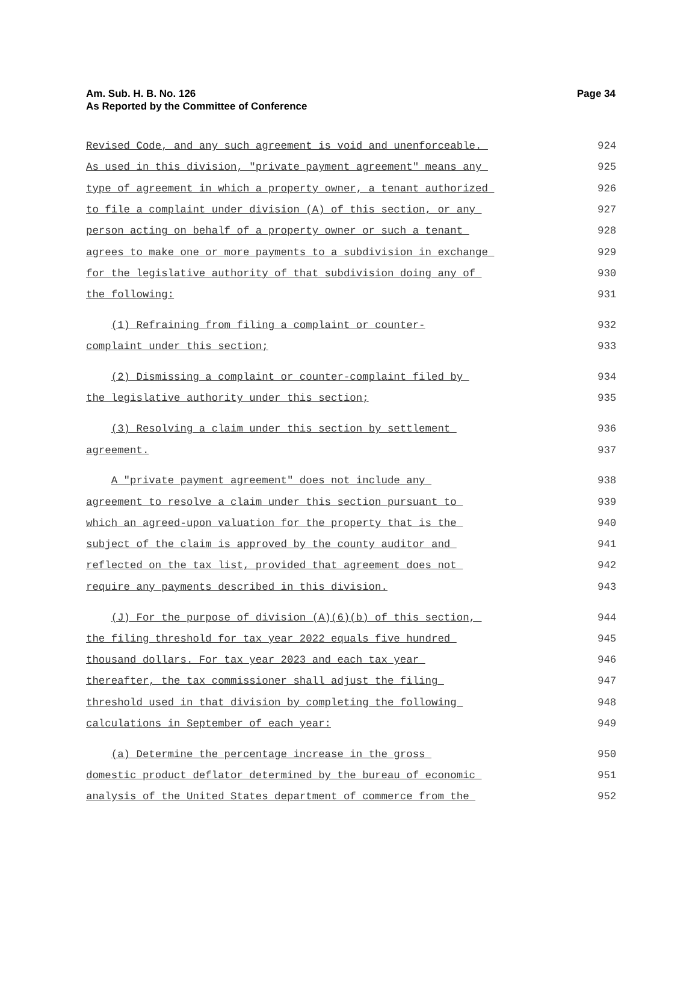Am. Sub. H. B. No. 126
As Reported by the Committee of Conference
Page 34
Revised Code, and any such agreement is void and unenforceable.
924
As used in this division, "private payment agreement" means any
925
type of agreement in which a property owner, a tenant authorized
926
to file a complaint under division (A) of this section, or any
927
person acting on behalf of a property owner or such a tenant
928
agrees to make one or more payments to a subdivision in exchange
929
for the legislative authority of that subdivision doing any of
930
the following:
931
(1) Refraining from filing a complaint or counter-
932
complaint under this section;
933
(2) Dismissing a complaint or counter-complaint filed by
934
the legislative authority under this section;
935
(3) Resolving a claim under this section by settlement
936
agreement.
937
A "private payment agreement" does not include any
938
agreement to resolve a claim under this section pursuant to
939
which an agreed-upon valuation for the property that is the
940
subject of the claim is approved by the county auditor and
941
reflected on the tax list, provided that agreement does not
942
require any payments described in this division.
943
(J) For the purpose of division (A)(6)(b) of this section,
944
the filing threshold for tax year 2022 equals five hundred
945
thousand dollars. For tax year 2023 and each tax year
946
thereafter, the tax commissioner shall adjust the filing
947
threshold used in that division by completing the following
948
calculations in September of each year:
949
(a) Determine the percentage increase in the gross
950
domestic product deflator determined by the bureau of economic
951
analysis of the United States department of commerce from the
952